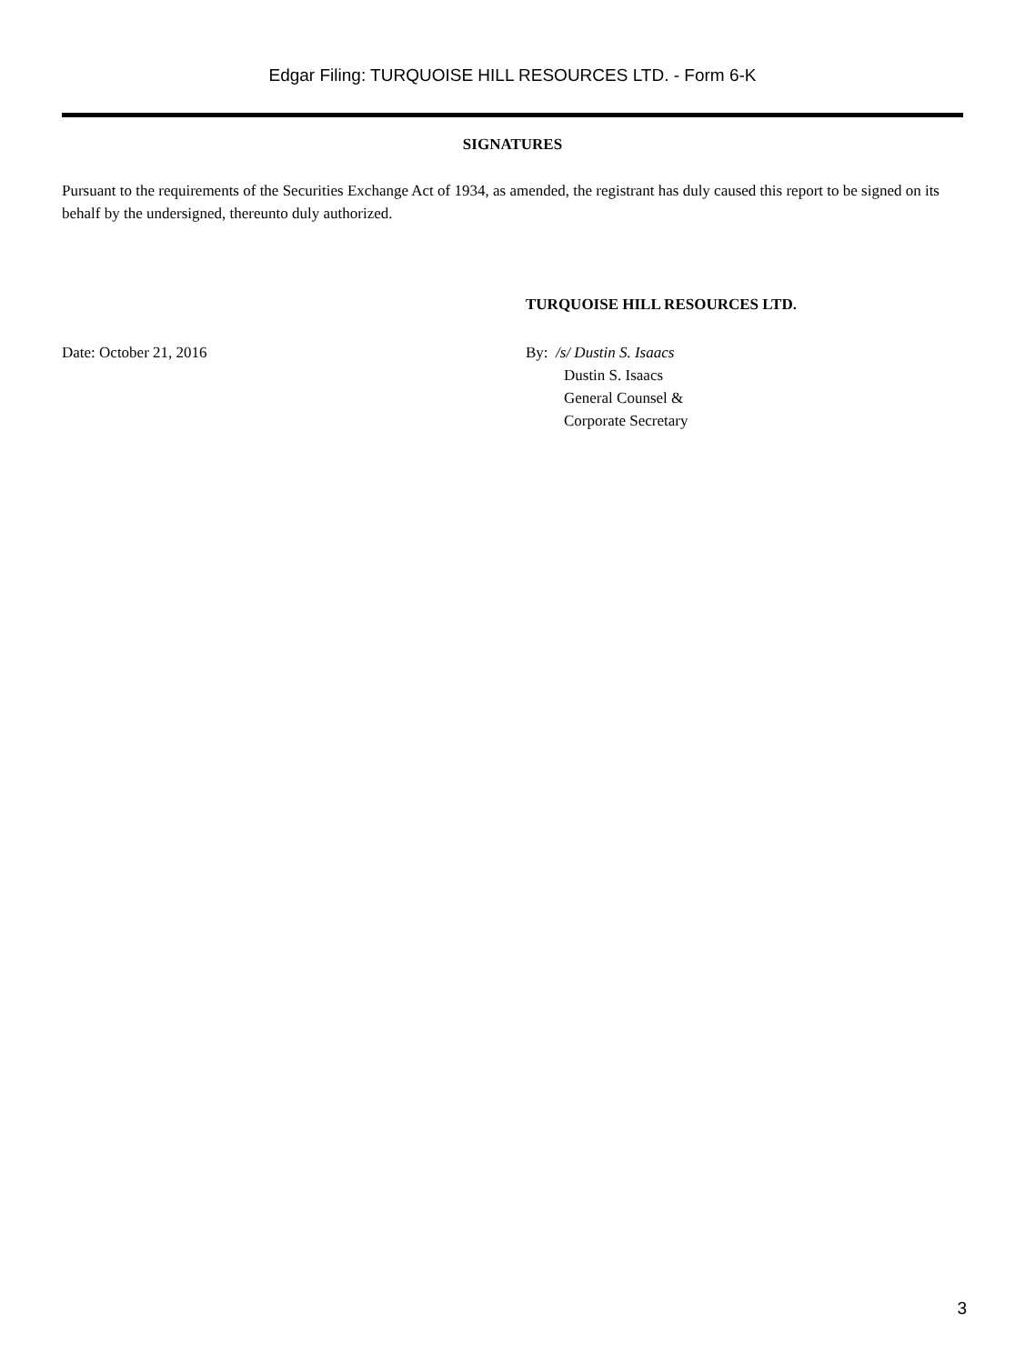Edgar Filing: TURQUOISE HILL RESOURCES LTD. - Form 6-K
SIGNATURES
Pursuant to the requirements of the Securities Exchange Act of 1934, as amended, the registrant has duly caused this report to be signed on its behalf by the undersigned, thereunto duly authorized.
TURQUOISE HILL RESOURCES LTD.
Date: October 21, 2016 By: /s/ Dustin S. Isaacs
Dustin S. Isaacs
General Counsel &
Corporate Secretary
3